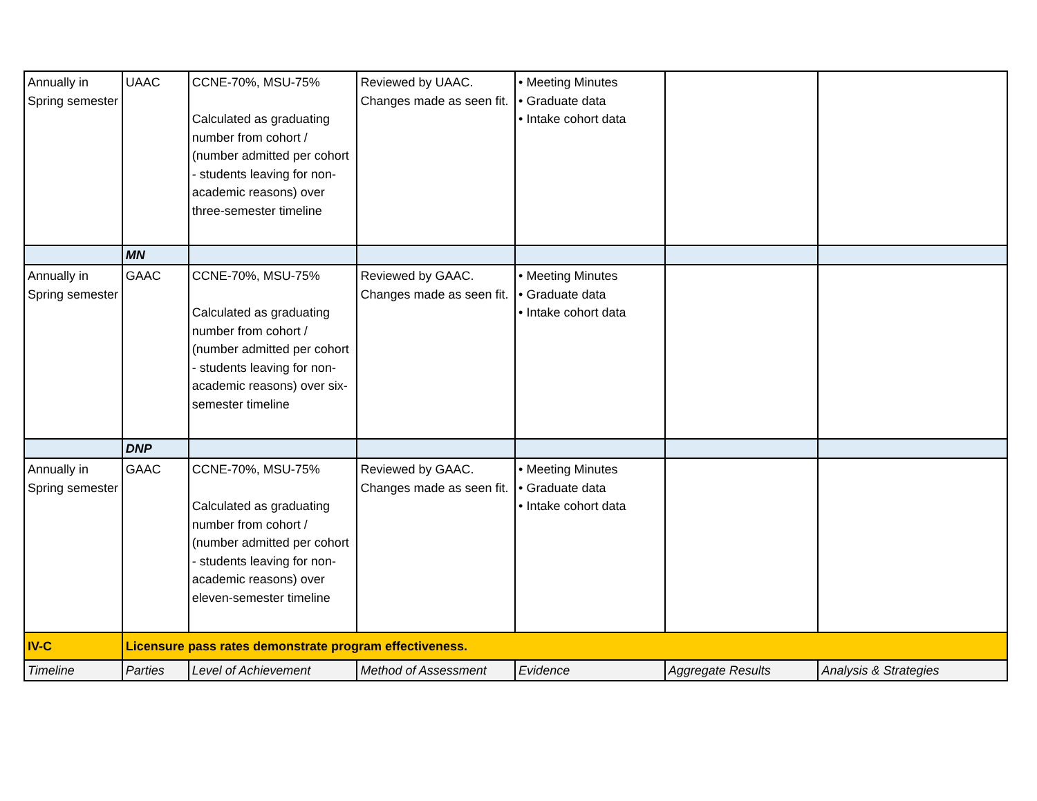| Annually in Spring semester | UAAC | CCNE-70%, MSU-75% Calculated as graduating number from cohort / (number admitted per cohort - students leaving for non-academic reasons) over three-semester timeline | Reviewed by UAAC. Changes made as seen fit. | • Meeting Minutes • Graduate data • Intake cohort data | | |
| | MN | | | | | |
| Annually in Spring semester | GAAC | CCNE-70%, MSU-75% Calculated as graduating number from cohort / (number admitted per cohort - students leaving for non-academic reasons) over six-semester timeline | Reviewed by GAAC. Changes made as seen fit. | • Meeting Minutes • Graduate data • Intake cohort data | | |
| | DNP | | | | | |
| Annually in Spring semester | GAAC | CCNE-70%, MSU-75% Calculated as graduating number from cohort / (number admitted per cohort - students leaving for non-academic reasons) over eleven-semester timeline | Reviewed by GAAC. Changes made as seen fit. | • Meeting Minutes • Graduate data • Intake cohort data | | |
| IV-C | Licensure pass rates demonstrate program effectiveness. | | | | | |
| Timeline | Parties | Level of Achievement | Method of Assessment | Evidence | Aggregate Results | Analysis & Strategies |